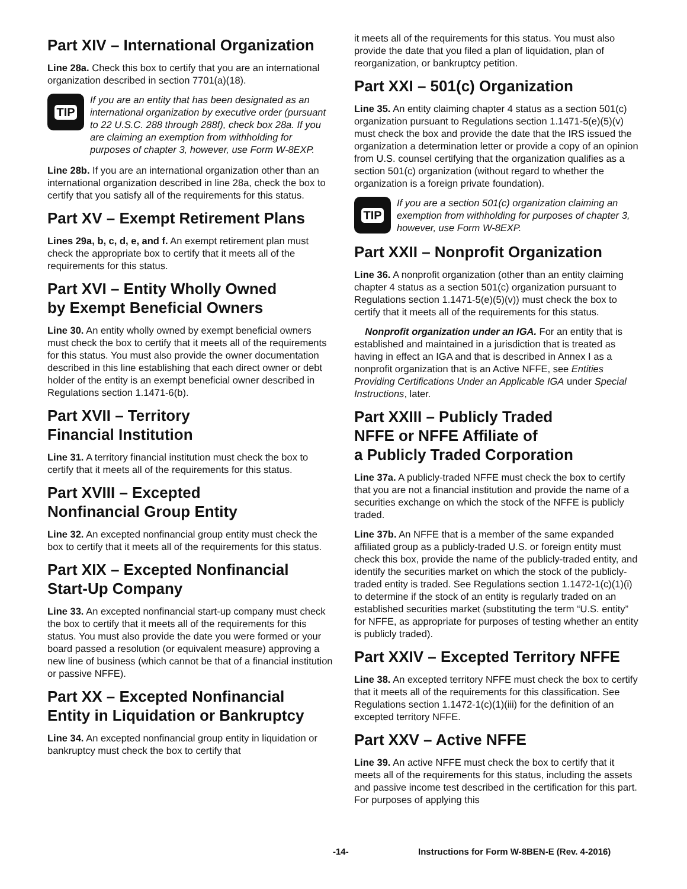Part XIV – International Organization
Line 28a. Check this box to certify that you are an international organization described in section 7701(a)(18).
TIP
If you are an entity that has been designated as an international organization by executive order (pursuant to 22 U.S.C. 288 through 288f), check box 28a. If you are claiming an exemption from withholding for purposes of chapter 3, however, use Form W-8EXP.
Line 28b. If you are an international organization other than an international organization described in line 28a, check the box to certify that you satisfy all of the requirements for this status.
Part XV – Exempt Retirement Plans
Lines 29a, b, c, d, e, and f. An exempt retirement plan must check the appropriate box to certify that it meets all of the requirements for this status.
Part XVI – Entity Wholly Owned
by Exempt Beneficial Owners
Line 30. An entity wholly owned by exempt beneficial owners must check the box to certify that it meets all of the requirements for this status. You must also provide the owner documentation described in this line establishing that each direct owner or debt holder of the entity is an exempt beneficial owner described in Regulations section 1.1471-6(b).
Part XVII – Territory
Financial Institution
Line 31. A territory financial institution must check the box to certify that it meets all of the requirements for this status.
Part XVIII – Excepted
Nonfinancial Group Entity
Line 32. An excepted nonfinancial group entity must check the box to certify that it meets all of the requirements for this status.
Part XIX – Excepted Nonfinancial
Start-Up Company
Line 33. An excepted nonfinancial start-up company must check the box to certify that it meets all of the requirements for this status. You must also provide the date you were formed or your board passed a resolution (or equivalent measure) approving a new line of business (which cannot be that of a financial institution or passive NFFE).
Part XX – Excepted Nonfinancial
Entity in Liquidation or Bankruptcy
Line 34. An excepted nonfinancial group entity in liquidation or bankruptcy must check the box to certify that
it meets all of the requirements for this status. You must also provide the date that you filed a plan of liquidation, plan of reorganization, or bankruptcy petition.
Part XXI – 501(c) Organization
Line 35. An entity claiming chapter 4 status as a section 501(c) organization pursuant to Regulations section 1.1471-5(e)(5)(v) must check the box and provide the date that the IRS issued the organization a determination letter or provide a copy of an opinion from U.S. counsel certifying that the organization qualifies as a section 501(c) organization (without regard to whether the organization is a foreign private foundation).
TIP
If you are a section 501(c) organization claiming an exemption from withholding for purposes of chapter 3, however, use Form W-8EXP.
Part XXII – Nonprofit Organization
Line 36. A nonprofit organization (other than an entity claiming chapter 4 status as a section 501(c) organization pursuant to Regulations section 1.1471-5(e)(5)(v)) must check the box to certify that it meets all of the requirements for this status.
Nonprofit organization under an IGA. For an entity that is established and maintained in a jurisdiction that is treated as having in effect an IGA and that is described in Annex I as a nonprofit organization that is an Active NFFE, see Entities Providing Certifications Under an Applicable IGA under Special Instructions, later.
Part XXIII – Publicly Traded
NFFE or NFFE Affiliate of
a Publicly Traded Corporation
Line 37a. A publicly-traded NFFE must check the box to certify that you are not a financial institution and provide the name of a securities exchange on which the stock of the NFFE is publicly traded.
Line 37b. An NFFE that is a member of the same expanded affiliated group as a publicly-traded U.S. or foreign entity must check this box, provide the name of the publicly-traded entity, and identify the securities market on which the stock of the publicly- traded entity is traded. See Regulations section 1.1472-1(c)(1)(i) to determine if the stock of an entity is regularly traded on an established securities market (substituting the term “U.S. entity” for NFFE, as appropriate for purposes of testing whether an entity is publicly traded).
Part XXIV – Excepted Territory NFFE
Line 38. An excepted territory NFFE must check the box to certify that it meets all of the requirements for this classification. See Regulations section 1.1472-1(c)(1)(iii) for the definition of an excepted territory NFFE.
Part XXV – Active NFFE
Line 39. An active NFFE must check the box to certify that it meets all of the requirements for this status, including the assets and passive income test described in the certification for this part. For purposes of applying this
-14- Instructions for Form W-8BEN-E (Rev. 4-2016)